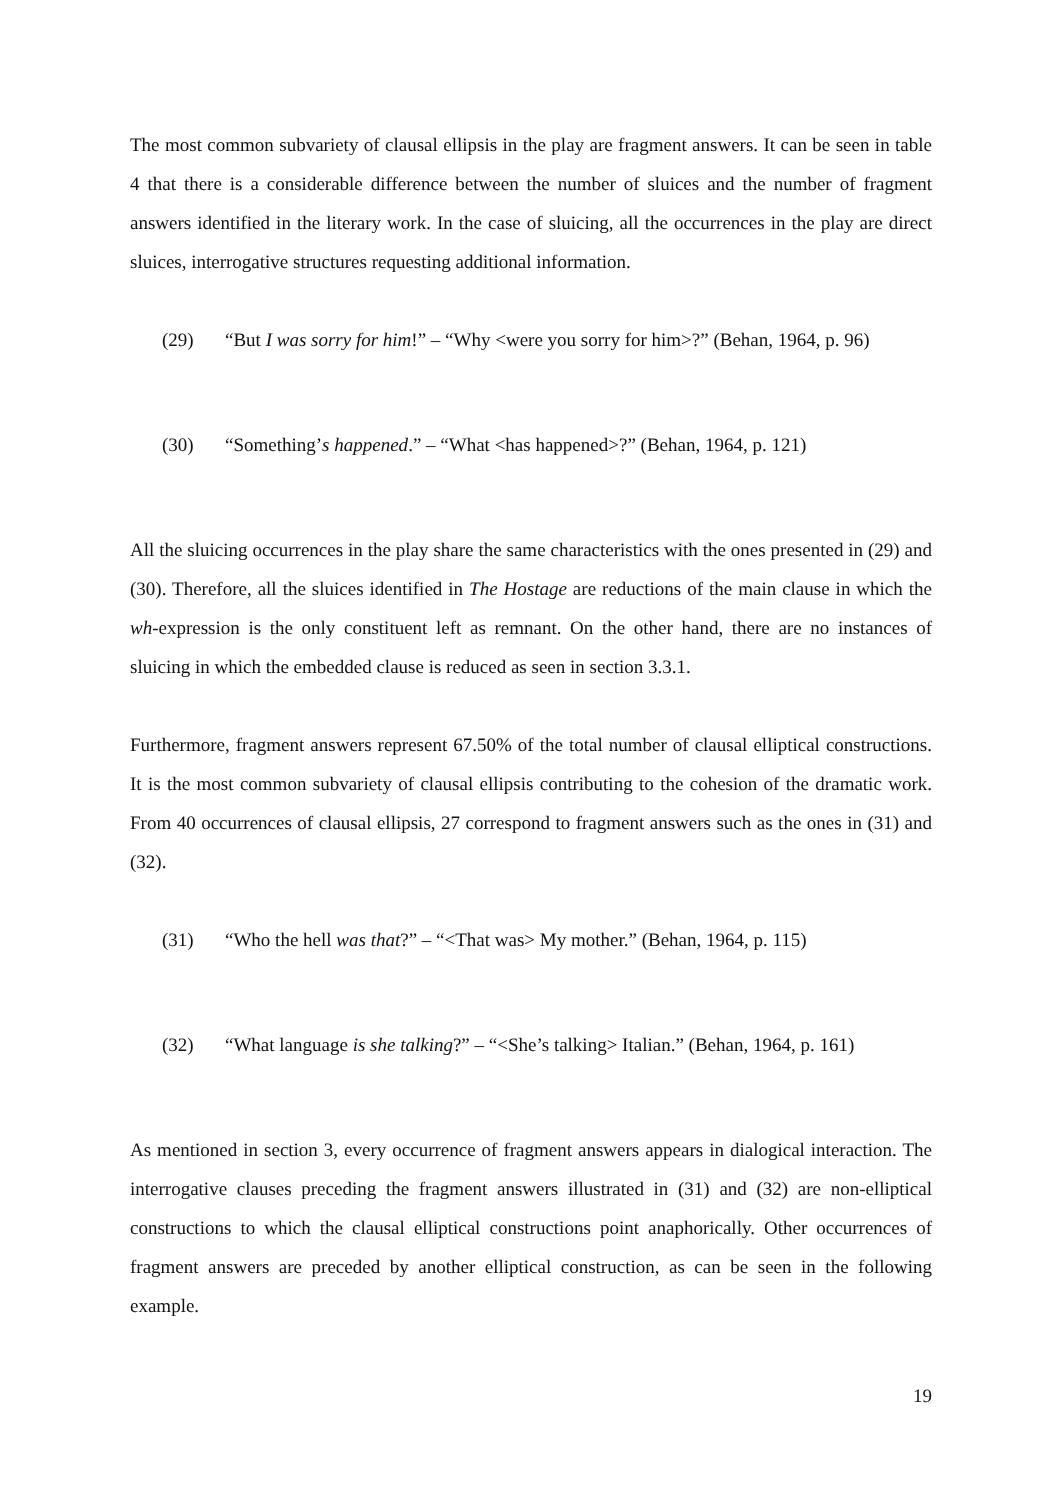The most common subvariety of clausal ellipsis in the play are fragment answers. It can be seen in table 4 that there is a considerable difference between the number of sluices and the number of fragment answers identified in the literary work. In the case of sluicing, all the occurrences in the play are direct sluices, interrogative structures requesting additional information.
(29) “But I was sorry for him!” – “Why <were you sorry for him>?” (Behan, 1964, p. 96)
(30) “Something’s happened.” – “What <has happened>?” (Behan, 1964, p. 121)
All the sluicing occurrences in the play share the same characteristics with the ones presented in (29) and (30). Therefore, all the sluices identified in The Hostage are reductions of the main clause in which the wh-expression is the only constituent left as remnant. On the other hand, there are no instances of sluicing in which the embedded clause is reduced as seen in section 3.3.1.
Furthermore, fragment answers represent 67.50% of the total number of clausal elliptical constructions. It is the most common subvariety of clausal ellipsis contributing to the cohesion of the dramatic work. From 40 occurrences of clausal ellipsis, 27 correspond to fragment answers such as the ones in (31) and (32).
(31) “Who the hell was that?” – “<That was> My mother.” (Behan, 1964, p. 115)
(32) “What language is she talking?” – “<She’s talking> Italian.” (Behan, 1964, p. 161)
As mentioned in section 3, every occurrence of fragment answers appears in dialogical interaction. The interrogative clauses preceding the fragment answers illustrated in (31) and (32) are non-elliptical constructions to which the clausal elliptical constructions point anaphorically. Other occurrences of fragment answers are preceded by another elliptical construction, as can be seen in the following example.
19